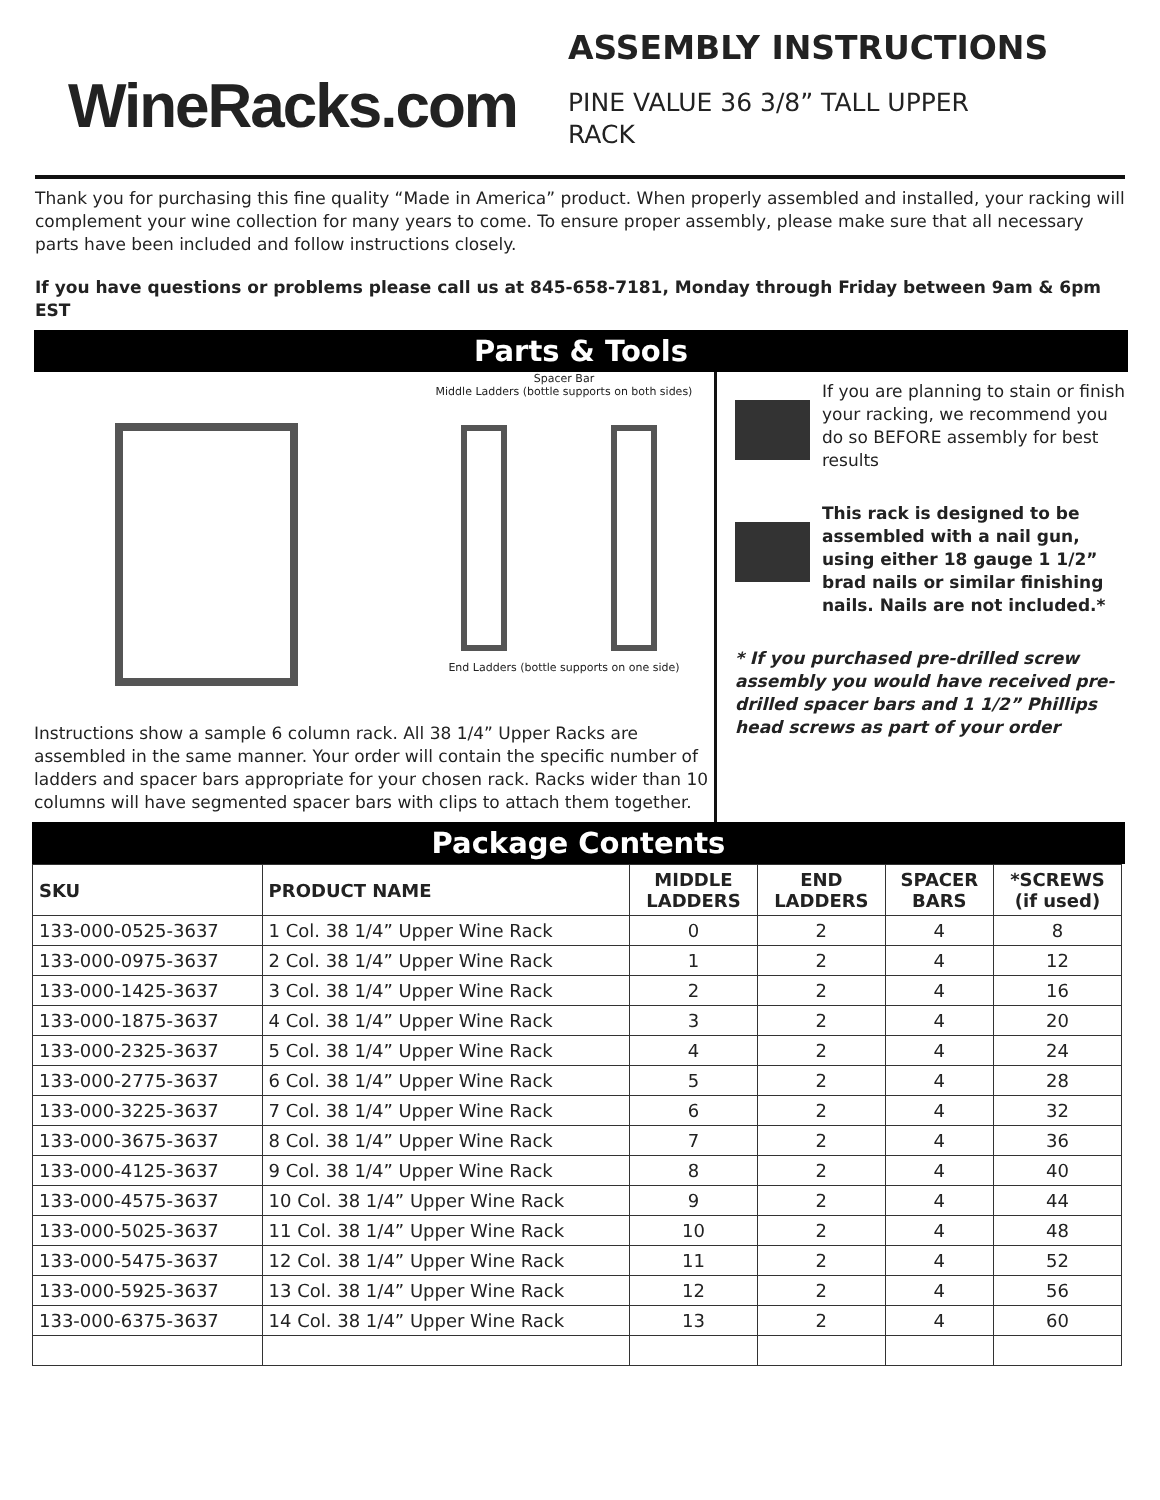WineRacks.com
ASSEMBLY INSTRUCTIONS
PINE VALUE 36 3/8” TALL UPPER RACK
Thank you for purchasing this fine quality “Made in America” product. When properly assembled and installed, your racking will complement your wine collection for many years to come. To ensure proper assembly, please make sure that all necessary parts have been included and follow instructions closely.
If you have questions or problems please call us at 845-658-7181, Monday through Friday between 9am & 6pm EST
Parts & Tools
Spacer Bar
Middle Ladders (bottle supports on both sides)
End Ladders (bottle supports on one side)
Instructions show a sample 6 column rack. All 38 1/4” Upper Racks are assembled in the same manner. Your order will contain the specific number of ladders and spacer bars appropriate for your chosen rack. Racks wider than 10 columns will have segmented spacer bars with clips to attach them together.
If you are planning to stain or finish your racking, we recommend you do so BEFORE assembly for best results
This rack is designed to be assembled with a nail gun, using either 18 gauge 1 1/2” brad nails or similar finishing nails. Nails are not included.*
* If you purchased pre-drilled screw assembly you would have received pre-drilled spacer bars and 1 1/2” Phillips head screws as part of your order
Package Contents
| SKU | PRODUCT NAME | MIDDLE LADDERS | END LADDERS | SPACER BARS | *SCREWS (if used) |
| --- | --- | --- | --- | --- | --- |
| 133-000-0525-3637 | 1 Col. 38 1/4” Upper Wine Rack | 0 | 2 | 4 | 8 |
| 133-000-0975-3637 | 2 Col. 38 1/4” Upper Wine Rack | 1 | 2 | 4 | 12 |
| 133-000-1425-3637 | 3 Col. 38 1/4” Upper Wine Rack | 2 | 2 | 4 | 16 |
| 133-000-1875-3637 | 4 Col. 38 1/4” Upper Wine Rack | 3 | 2 | 4 | 20 |
| 133-000-2325-3637 | 5 Col. 38 1/4” Upper Wine Rack | 4 | 2 | 4 | 24 |
| 133-000-2775-3637 | 6 Col. 38 1/4” Upper Wine Rack | 5 | 2 | 4 | 28 |
| 133-000-3225-3637 | 7 Col. 38 1/4” Upper Wine Rack | 6 | 2 | 4 | 32 |
| 133-000-3675-3637 | 8 Col. 38 1/4” Upper Wine Rack | 7 | 2 | 4 | 36 |
| 133-000-4125-3637 | 9 Col. 38 1/4” Upper Wine Rack | 8 | 2 | 4 | 40 |
| 133-000-4575-3637 | 10 Col. 38 1/4” Upper Wine Rack | 9 | 2 | 4 | 44 |
| 133-000-5025-3637 | 11 Col. 38 1/4” Upper Wine Rack | 10 | 2 | 4 | 48 |
| 133-000-5475-3637 | 12 Col. 38 1/4” Upper Wine Rack | 11 | 2 | 4 | 52 |
| 133-000-5925-3637 | 13 Col. 38 1/4” Upper Wine Rack | 12 | 2 | 4 | 56 |
| 133-000-6375-3637 | 14 Col. 38 1/4” Upper Wine Rack | 13 | 2 | 4 | 60 |